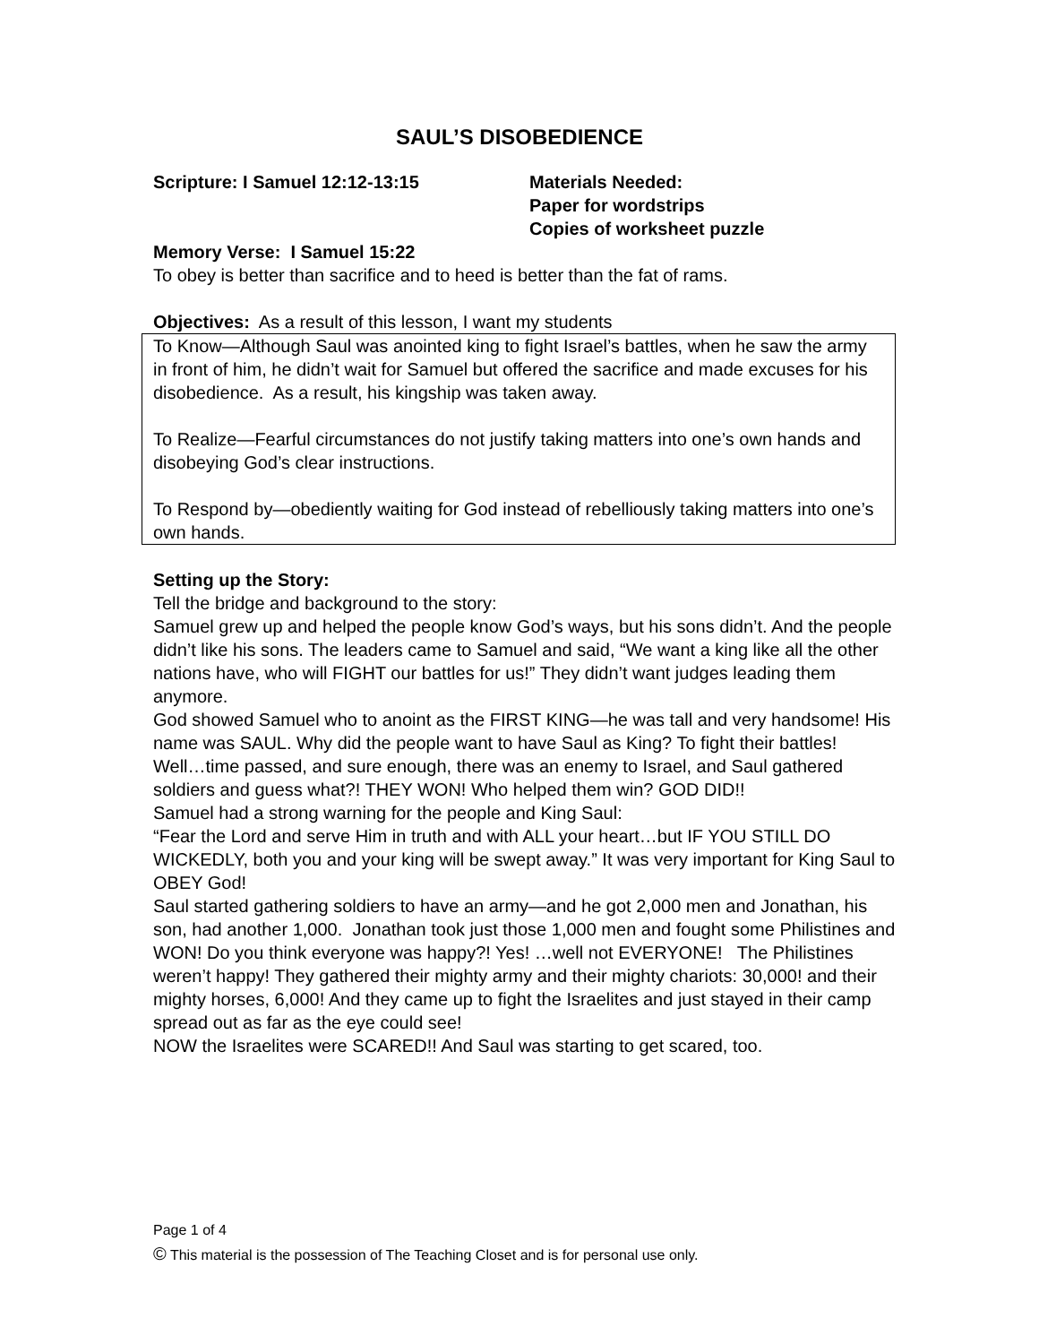SAUL’S DISOBEDIENCE
Scripture: I Samuel 12:12-13:15 Materials Needed:
Paper for wordstrips
Copies of worksheet puzzle
Memory Verse: I Samuel 15:22
To obey is better than sacrifice and to heed is better than the fat of rams.
Objectives: As a result of this lesson, I want my students
To Know—Although Saul was anointed king to fight Israel’s battles, when he saw the army in front of him, he didn’t wait for Samuel but offered the sacrifice and made excuses for his disobedience. As a result, his kingship was taken away.
To Realize—Fearful circumstances do not justify taking matters into one’s own hands and disobeying God’s clear instructions.
To Respond by—obediently waiting for God instead of rebelliously taking matters into one’s own hands.
Setting up the Story:
Tell the bridge and background to the story:
Samuel grew up and helped the people know God’s ways, but his sons didn’t. And the people didn’t like his sons. The leaders came to Samuel and said, “We want a king like all the other nations have, who will FIGHT our battles for us!” They didn’t want judges leading them anymore.
God showed Samuel who to anoint as the FIRST KING—he was tall and very handsome! His name was SAUL. Why did the people want to have Saul as King? To fight their battles!
Well…time passed, and sure enough, there was an enemy to Israel, and Saul gathered soldiers and guess what?! THEY WON! Who helped them win? GOD DID!!
Samuel had a strong warning for the people and King Saul:
“Fear the Lord and serve Him in truth and with ALL your heart…but IF YOU STILL DO WICKEDLY, both you and your king will be swept away.” It was very important for King Saul to OBEY God!
Saul started gathering soldiers to have an army—and he got 2,000 men and Jonathan, his son, had another 1,000. Jonathan took just those 1,000 men and fought some Philistines and WON! Do you think everyone was happy?! Yes! …well not EVERYONE! The Philistines weren’t happy! They gathered their mighty army and their mighty chariots: 30,000! and their mighty horses, 6,000! And they came up to fight the Israelites and just stayed in their camp spread out as far as the eye could see!
NOW the Israelites were SCARED!! And Saul was starting to get scared, too.
Page 1 of 4
© This material is the possession of The Teaching Closet and is for personal use only.